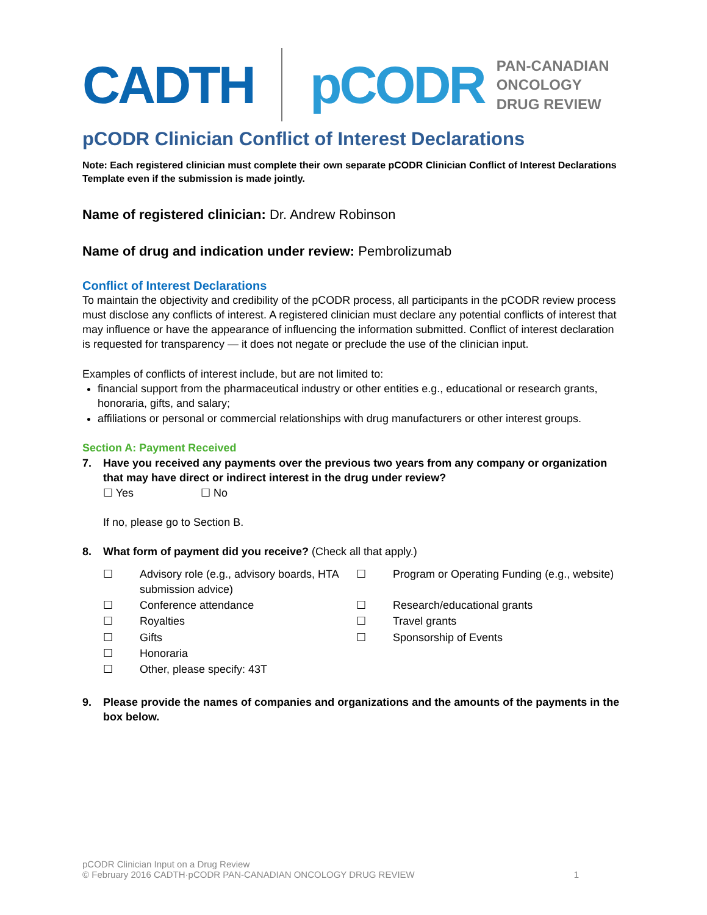CADTH pCODR
PAN-CANADIAN
ONCOLOGY DRUG REVIEW
pCODR Clinician Conflict of Interest Declarations
Note: Each registered clinician must complete their own separate pCODR Clinician Conflict of Interest Declarations Template even if the submission is made jointly.
Name of registered clinician: Dr. Andrew Robinson
Name of drug and indication under review: Pembrolizumab
Conflict of Interest Declarations
To maintain the objectivity and credibility of the pCODR process, all participants in the pCODR review process must disclose any conflicts of interest. A registered clinician must declare any potential conflicts of interest that may influence or have the appearance of influencing the information submitted. Conflict of interest declaration is requested for transparency — it does not negate or preclude the use of the clinician input.
Examples of conflicts of interest include, but are not limited to:
financial support from the pharmaceutical industry or other entities e.g., educational or research grants, honoraria, gifts, and salary;
affiliations or personal or commercial relationships with drug manufacturers or other interest groups.
Section A: Payment Received
7. Have you received any payments over the previous two years from any company or organization that may have direct or indirect interest in the drug under review?
☐ Yes ☐ No
If no, please go to Section B.
8. What form of payment did you receive? (Check all that apply.)
| ☐ | Advisory role (e.g., advisory boards, HTA submission advice) | ☐ | Program or Operating Funding (e.g., website) |
| ☐ | Conference attendance | ☐ | Research/educational grants |
| ☐ | Royalties | ☐ | Travel grants |
| ☐ | Gifts | ☐ | Sponsorship of Events |
| ☐ | Honoraria | | |
| ☐ | Other, please specify: 43T | | |
9. Please provide the names of companies and organizations and the amounts of the payments in the box below.
pCODR Clinician Input on a Drug Review
© February 2016 CADTH·pCODR PAN-CANADIAN ONCOLOGY DRUG REVIEW 1